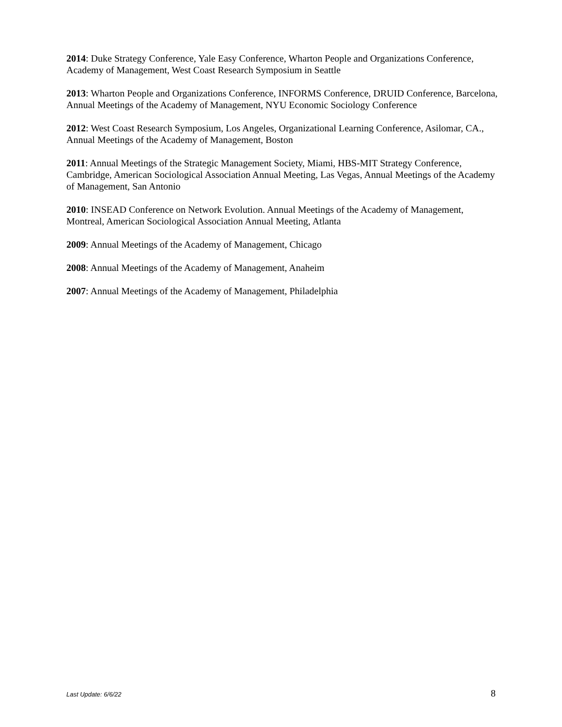2014: Duke Strategy Conference, Yale Easy Conference, Wharton People and Organizations Conference, Academy of Management, West Coast Research Symposium in Seattle
2013: Wharton People and Organizations Conference, INFORMS Conference, DRUID Conference, Barcelona, Annual Meetings of the Academy of Management, NYU Economic Sociology Conference
2012: West Coast Research Symposium, Los Angeles, Organizational Learning Conference, Asilomar, CA., Annual Meetings of the Academy of Management, Boston
2011: Annual Meetings of the Strategic Management Society, Miami, HBS-MIT Strategy Conference, Cambridge, American Sociological Association Annual Meeting, Las Vegas, Annual Meetings of the Academy of Management, San Antonio
2010: INSEAD Conference on Network Evolution. Annual Meetings of the Academy of Management, Montreal, American Sociological Association Annual Meeting, Atlanta
2009: Annual Meetings of the Academy of Management, Chicago
2008: Annual Meetings of the Academy of Management, Anaheim
2007: Annual Meetings of the Academy of Management, Philadelphia
Last Update: 6/6/22 8